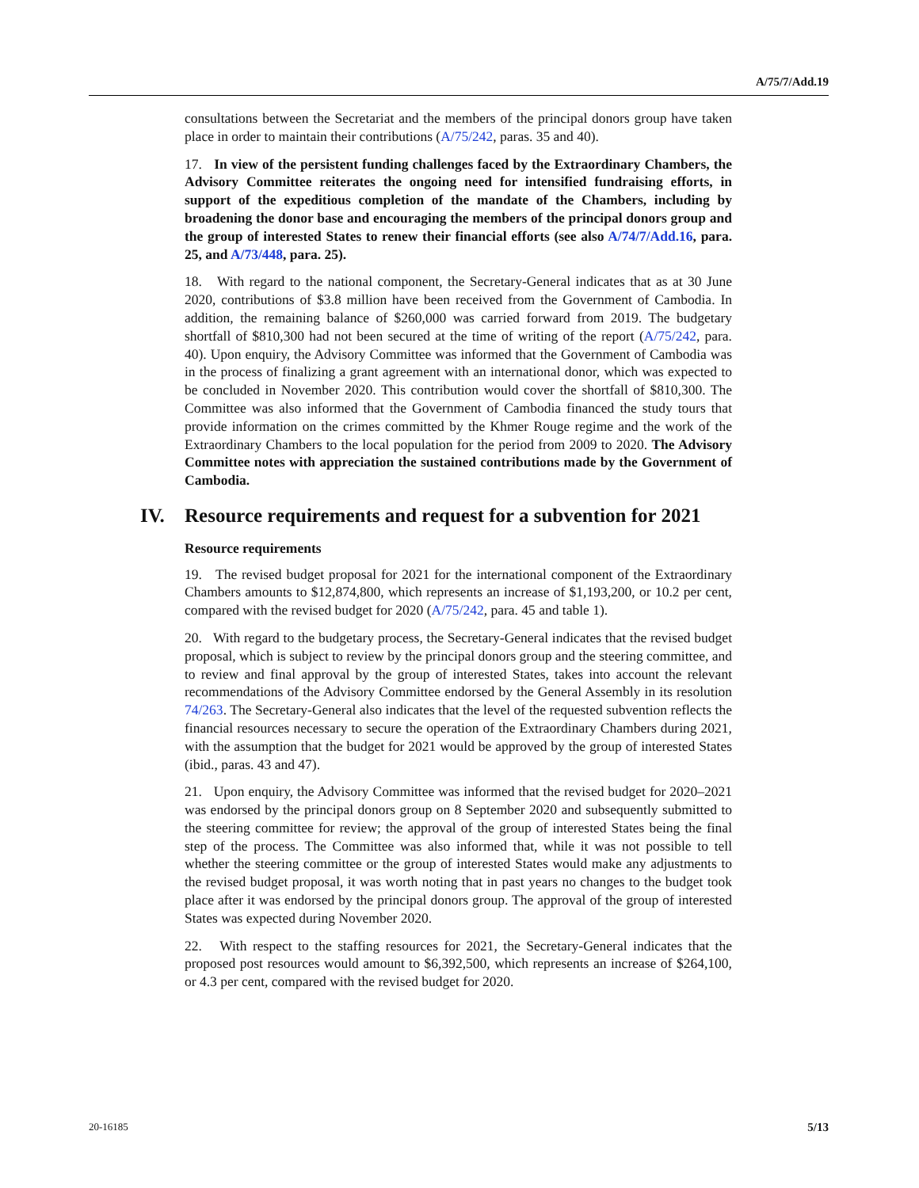A/75/7/Add.19
consultations between the Secretariat and the members of the principal donors group have taken place in order to maintain their contributions (A/75/242, paras. 35 and 40).
17. In view of the persistent funding challenges faced by the Extraordinary Chambers, the Advisory Committee reiterates the ongoing need for intensified fundraising efforts, in support of the expeditious completion of the mandate of the Chambers, including by broadening the donor base and encouraging the members of the principal donors group and the group of interested States to renew their financial efforts (see also A/74/7/Add.16, para. 25, and A/73/448, para. 25).
18. With regard to the national component, the Secretary-General indicates that as at 30 June 2020, contributions of $3.8 million have been received from the Government of Cambodia. In addition, the remaining balance of $260,000 was carried forward from 2019. The budgetary shortfall of $810,300 had not been secured at the time of writing of the report (A/75/242, para. 40). Upon enquiry, the Advisory Committee was informed that the Government of Cambodia was in the process of finalizing a grant agreement with an international donor, which was expected to be concluded in November 2020. This contribution would cover the shortfall of $810,300. The Committee was also informed that the Government of Cambodia financed the study tours that provide information on the crimes committed by the Khmer Rouge regime and the work of the Extraordinary Chambers to the local population for the period from 2009 to 2020. The Advisory Committee notes with appreciation the sustained contributions made by the Government of Cambodia.
IV. Resource requirements and request for a subvention for 2021
Resource requirements
19. The revised budget proposal for 2021 for the international component of the Extraordinary Chambers amounts to $12,874,800, which represents an increase of $1,193,200, or 10.2 per cent, compared with the revised budget for 2020 (A/75/242, para. 45 and table 1).
20. With regard to the budgetary process, the Secretary-General indicates that the revised budget proposal, which is subject to review by the principal donors group and the steering committee, and to review and final approval by the group of interested States, takes into account the relevant recommendations of the Advisory Committee endorsed by the General Assembly in its resolution 74/263. The Secretary-General also indicates that the level of the requested subvention reflects the financial resources necessary to secure the operation of the Extraordinary Chambers during 2021, with the assumption that the budget for 2021 would be approved by the group of interested States (ibid., paras. 43 and 47).
21. Upon enquiry, the Advisory Committee was informed that the revised budget for 2020–2021 was endorsed by the principal donors group on 8 September 2020 and subsequently submitted to the steering committee for review; the approval of the group of interested States being the final step of the process. The Committee was also informed that, while it was not possible to tell whether the steering committee or the group of interested States would make any adjustments to the revised budget proposal, it was worth noting that in past years no changes to the budget took place after it was endorsed by the principal donors group. The approval of the group of interested States was expected during November 2020.
22. With respect to the staffing resources for 2021, the Secretary-General indicates that the proposed post resources would amount to $6,392,500, which represents an increase of $264,100, or 4.3 per cent, compared with the revised budget for 2020.
20-16185 5/13